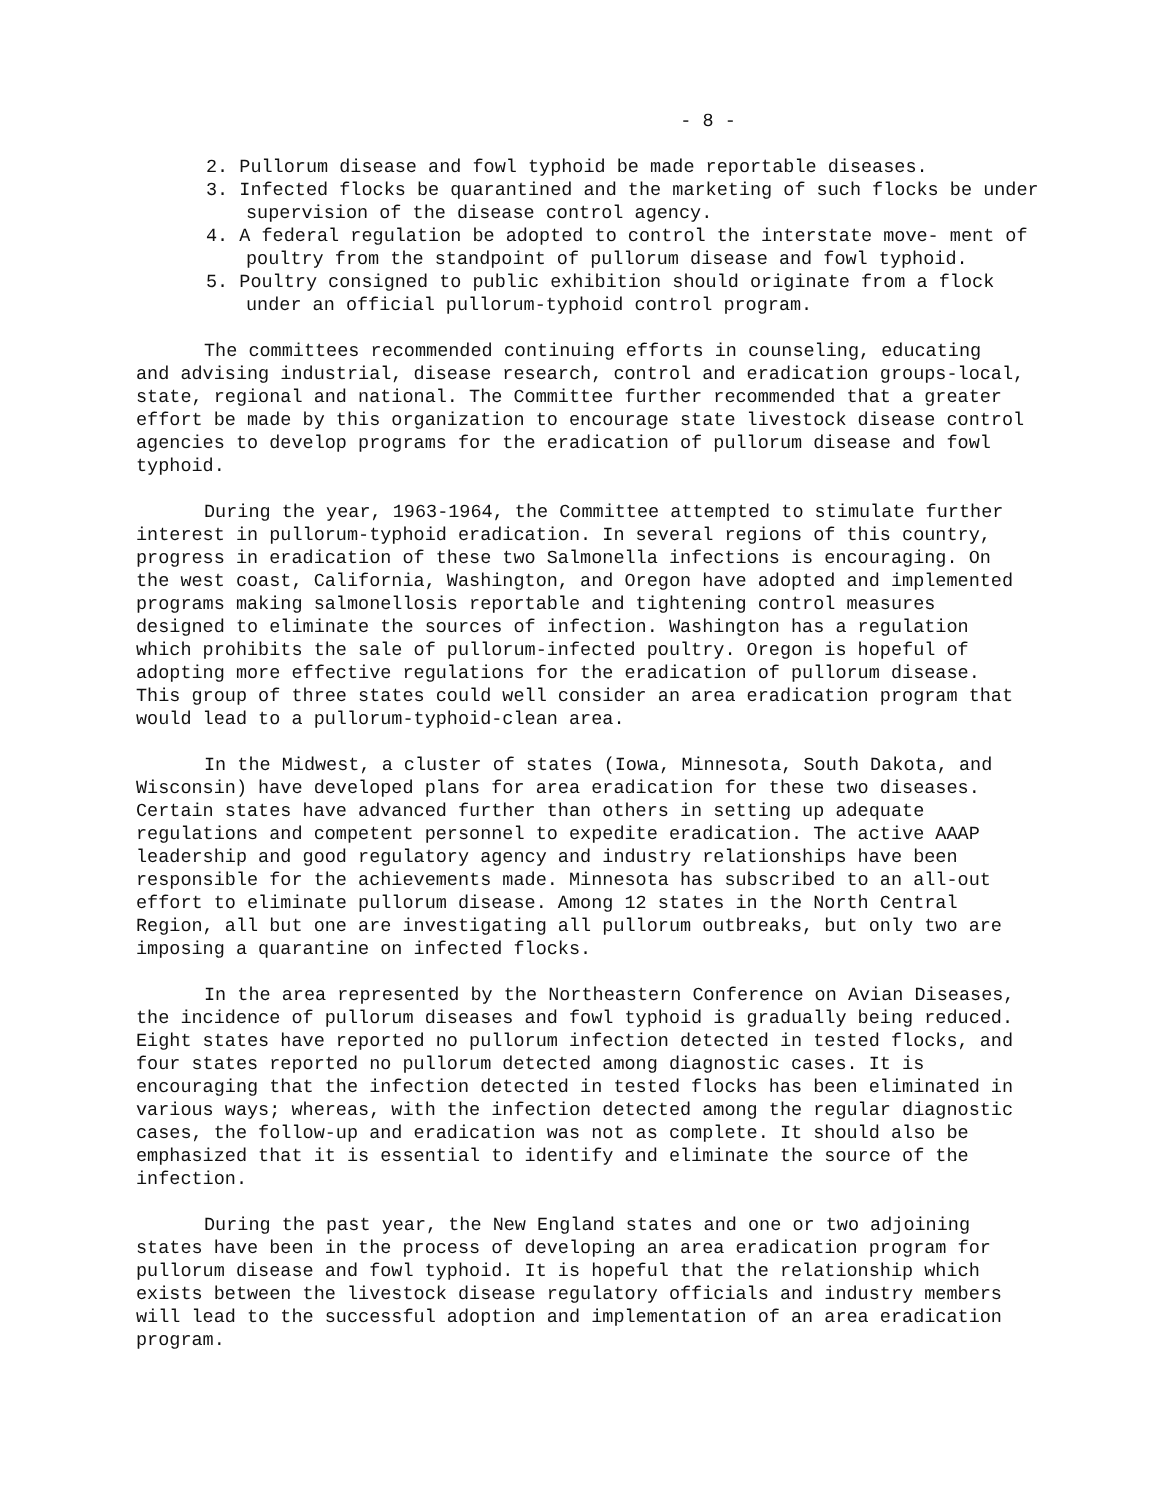- 8 -
2. Pullorum disease and fowl typhoid be made reportable diseases.
3. Infected flocks be quarantined and the marketing of such flocks be under supervision of the disease control agency.
4. A federal regulation be adopted to control the interstate move- ment of poultry from the standpoint of pullorum disease and fowl typhoid.
5. Poultry consigned to public exhibition should originate from a flock under an official pullorum-typhoid control program.
The committees recommended continuing efforts in counseling, educating and advising industrial, disease research, control and eradication groups-local, state, regional and national. The Committee further recommended that a greater effort be made by this organization to encourage state livestock disease control agencies to develop programs for the eradication of pullorum disease and fowl typhoid.
During the year, 1963-1964, the Committee attempted to stimulate further interest in pullorum-typhoid eradication. In several regions of this country, progress in eradication of these two Salmonella infections is encouraging. On the west coast, California, Washington, and Oregon have adopted and implemented programs making salmonellosis reportable and tightening control measures designed to eliminate the sources of infection. Washington has a regulation which prohibits the sale of pullorum-infected poultry. Oregon is hopeful of adopting more effective regulations for the eradication of pullorum disease. This group of three states could well consider an area eradication program that would lead to a pullorum-typhoid-clean area.
In the Midwest, a cluster of states (Iowa, Minnesota, South Dakota, and Wisconsin) have developed plans for area eradication for these two diseases. Certain states have advanced further than others in setting up adequate regulations and competent personnel to expedite eradication. The active AAAP leadership and good regulatory agency and industry relationships have been responsible for the achievements made. Minnesota has subscribed to an all-out effort to eliminate pullorum disease. Among 12 states in the North Central Region, all but one are investigating all pullorum outbreaks, but only two are imposing a quarantine on infected flocks.
In the area represented by the Northeastern Conference on Avian Diseases, the incidence of pullorum diseases and fowl typhoid is gradually being reduced. Eight states have reported no pullorum infection detected in tested flocks, and four states reported no pullorum detected among diagnostic cases. It is encouraging that the infection detected in tested flocks has been eliminated in various ways; whereas, with the infection detected among the regular diagnostic cases, the follow-up and eradication was not as complete. It should also be emphasized that it is essential to identify and eliminate the source of the infection.
During the past year, the New England states and one or two adjoining states have been in the process of developing an area eradication program for pullorum disease and fowl typhoid. It is hopeful that the relationship which exists between the livestock disease regulatory officials and industry members will lead to the successful adoption and implementation of an area eradication program.